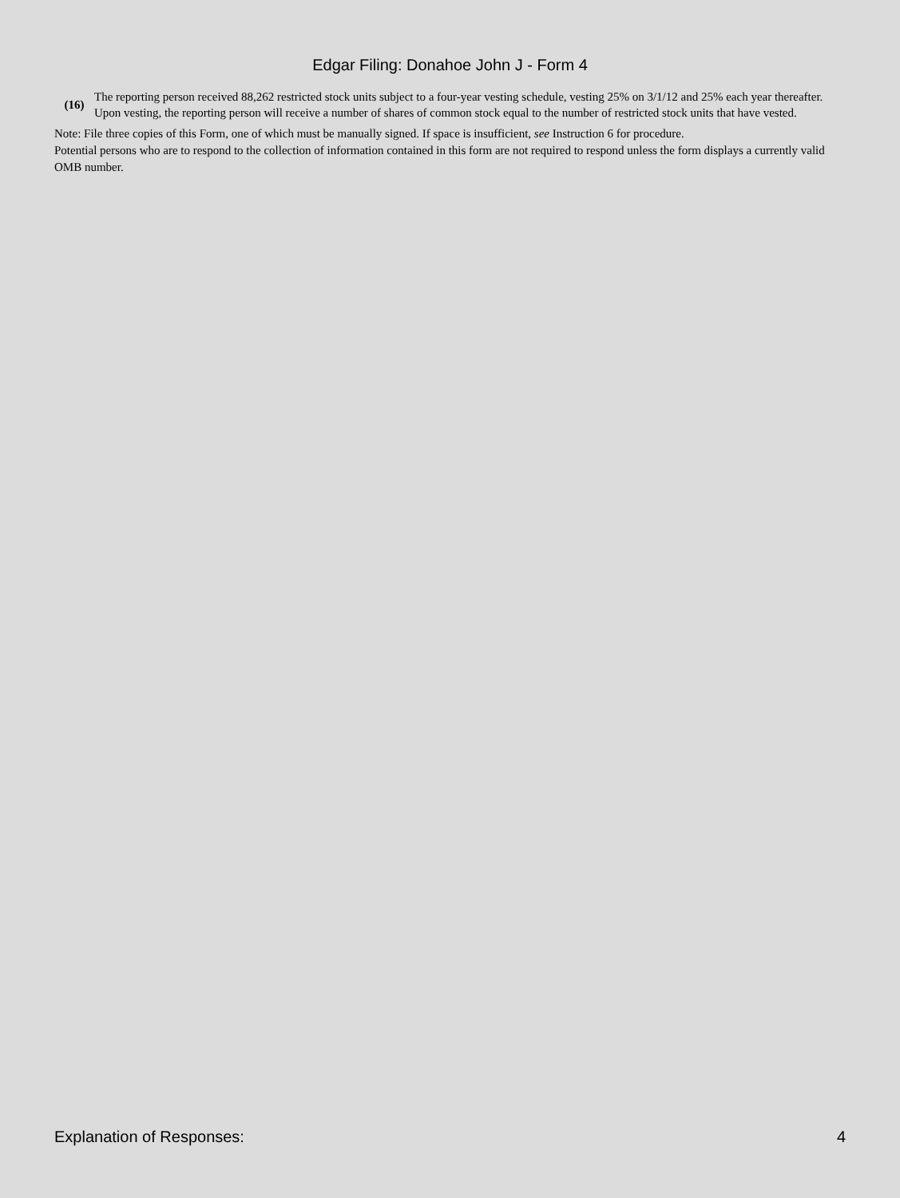Edgar Filing: Donahoe John J - Form 4
(16)
The reporting person received 88,262 restricted stock units subject to a four-year vesting schedule, vesting 25% on 3/1/12 and 25% each year thereafter. Upon vesting, the reporting person will receive a number of shares of common stock equal to the number of restricted stock units that have vested.
Note: File three copies of this Form, one of which must be manually signed. If space is insufficient, see Instruction 6 for procedure.
Potential persons who are to respond to the collection of information contained in this form are not required to respond unless the form displays a currently valid OMB number.
Explanation of Responses: 4